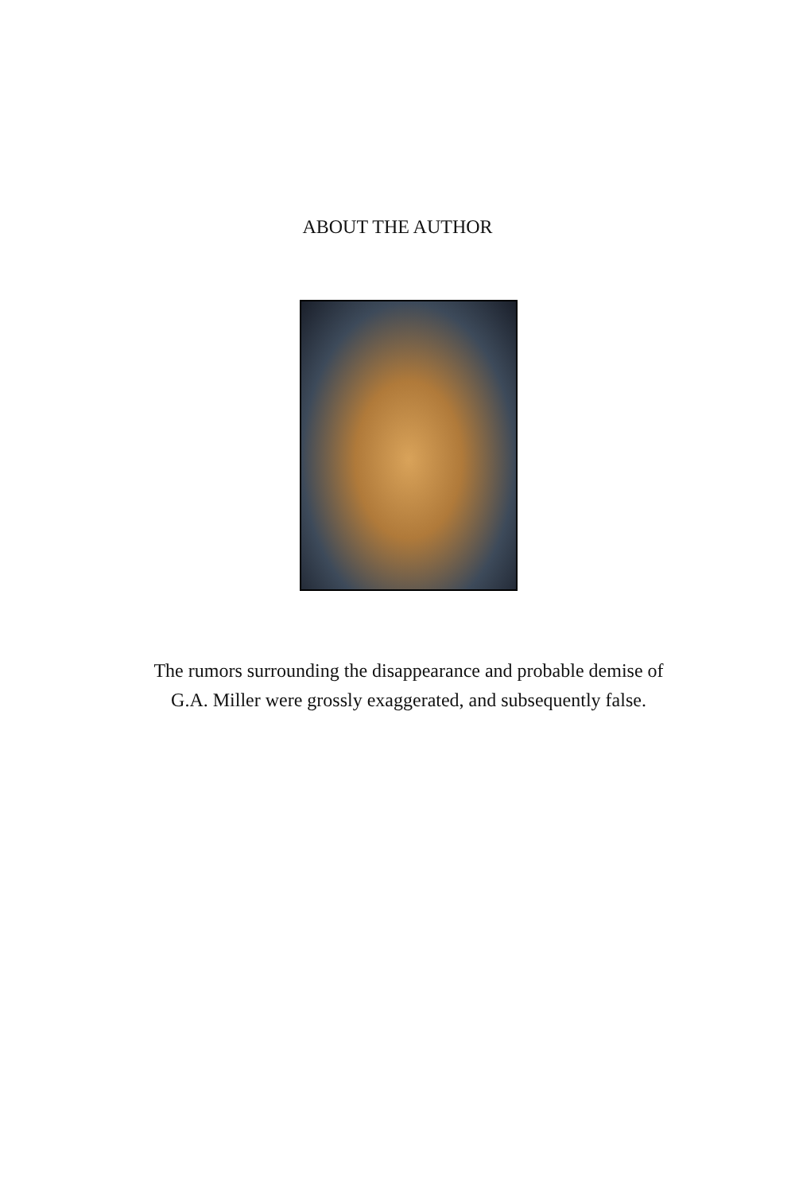ABOUT THE AUTHOR
The rumors surrounding the disappearance and probable demise of
G.A. Miller were grossly exaggerated, and subsequently false.